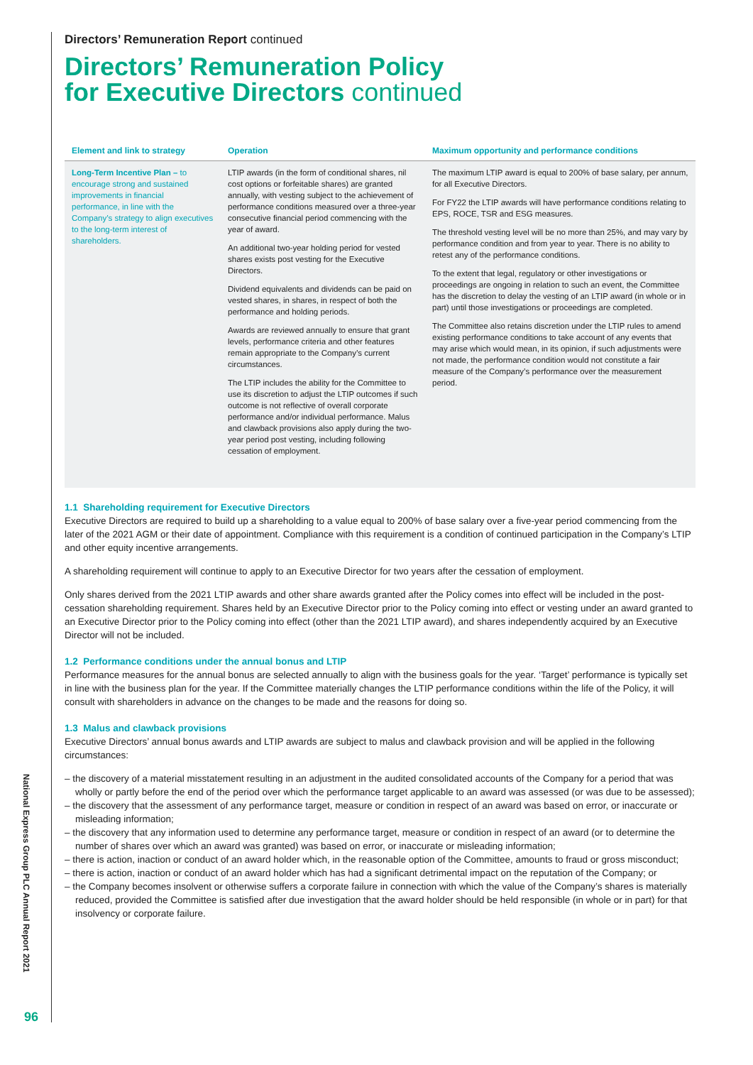Directors’ Remuneration Report continued
Directors’ Remuneration Policy
for Executive Directors continued
| Element and link to strategy | Operation | Maximum opportunity and performance conditions |
| --- | --- | --- |
| Long-Term Incentive Plan – to encourage strong and sustained improvements in financial performance, in line with the Company’s strategy to align executives to the long-term interest of shareholders. | LTIP awards (in the form of conditional shares, nil cost options or forfeitable shares) are granted annually, with vesting subject to the achievement of performance conditions measured over a three-year consecutive financial period commencing with the year of award. An additional two-year holding period for vested shares exists post vesting for the Executive Directors. Dividend equivalents and dividends can be paid on vested shares, in shares, in respect of both the performance and holding periods. Awards are reviewed annually to ensure that grant levels, performance criteria and other features remain appropriate to the Company’s current circumstances. The LTIP includes the ability for the Committee to use its discretion to adjust the LTIP outcomes if such outcome is not reflective of overall corporate performance and/or individual performance. Malus and clawback provisions also apply during the two-year period post vesting, including following cessation of employment. | The maximum LTIP award is equal to 200% of base salary, per annum, for all Executive Directors. For FY22 the LTIP awards will have performance conditions relating to EPS, ROCE, TSR and ESG measures. The threshold vesting level will be no more than 25%, and may vary by performance condition and from year to year. There is no ability to retest any of the performance conditions. To the extent that legal, regulatory or other investigations or proceedings are ongoing in relation to such an event, the Committee has the discretion to delay the vesting of an LTIP award (in whole or in part) until those investigations or proceedings are completed. The Committee also retains discretion under the LTIP rules to amend existing performance conditions to take account of any events that may arise which would mean, in its opinion, if such adjustments were not made, the performance condition would not constitute a fair measure of the Company’s performance over the measurement period. |
1.1 Shareholding requirement for Executive Directors
Executive Directors are required to build up a shareholding to a value equal to 200% of base salary over a five-year period commencing from the later of the 2021 AGM or their date of appointment. Compliance with this requirement is a condition of continued participation in the Company’s LTIP and other equity incentive arrangements.
A shareholding requirement will continue to apply to an Executive Director for two years after the cessation of employment.
Only shares derived from the 2021 LTIP awards and other share awards granted after the Policy comes into effect will be included in the post-cessation shareholding requirement. Shares held by an Executive Director prior to the Policy coming into effect or vesting under an award granted to an Executive Director prior to the Policy coming into effect (other than the 2021 LTIP award), and shares independently acquired by an Executive Director will not be included.
1.2 Performance conditions under the annual bonus and LTIP
Performance measures for the annual bonus are selected annually to align with the business goals for the year. ‘Target’ performance is typically set in line with the business plan for the year. If the Committee materially changes the LTIP performance conditions within the life of the Policy, it will consult with shareholders in advance on the changes to be made and the reasons for doing so.
1.3 Malus and clawback provisions
Executive Directors’ annual bonus awards and LTIP awards are subject to malus and clawback provision and will be applied in the following circumstances:
– the discovery of a material misstatement resulting in an adjustment in the audited consolidated accounts of the Company for a period that was wholly or partly before the end of the period over which the performance target applicable to an award was assessed (or was due to be assessed);
– the discovery that the assessment of any performance target, measure or condition in respect of an award was based on error, or inaccurate or misleading information;
– the discovery that any information used to determine any performance target, measure or condition in respect of an award (or to determine the number of shares over which an award was granted) was based on error, or inaccurate or misleading information;
– there is action, inaction or conduct of an award holder which, in the reasonable option of the Committee, amounts to fraud or gross misconduct;
– there is action, inaction or conduct of an award holder which has had a significant detrimental impact on the reputation of the Company; or
– the Company becomes insolvent or otherwise suffers a corporate failure in connection with which the value of the Company’s shares is materially reduced, provided the Committee is satisfied after due investigation that the award holder should be held responsible (in whole or in part) for that insolvency or corporate failure.
National Express Group PLC Annual Report 2021
96